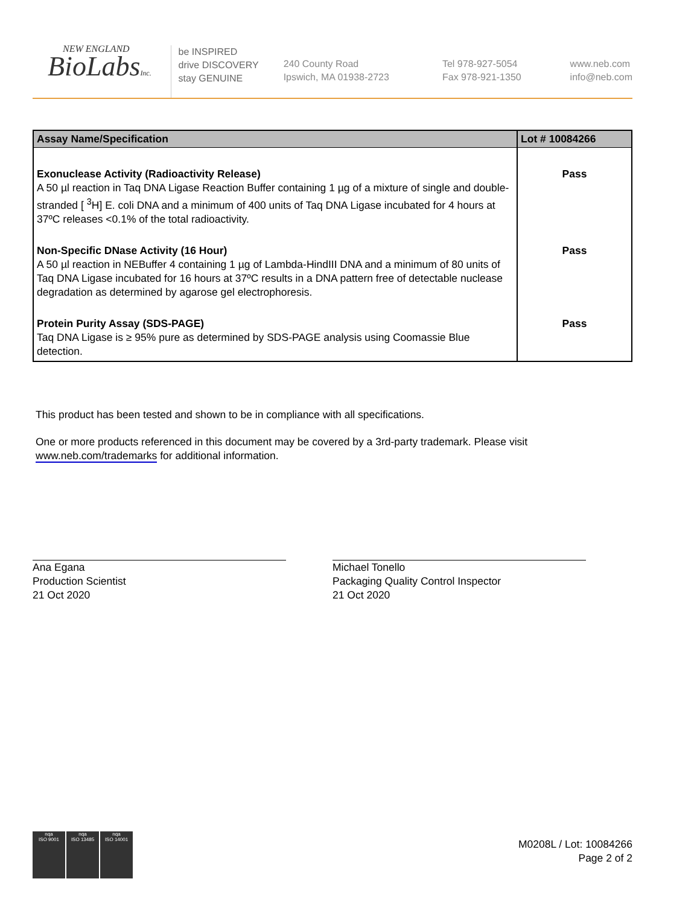NEW ENGLAND
BioLabsInc.
be INSPIRED
drive DISCOVERY
stay GENUINE
240 County Road
Ipswich, MA 01938-2723
Tel 978-927-5054
Fax 978-921-1350
www.neb.com
info@neb.com
| Assay Name/Specification | Lot # 10084266 |
| --- | --- |
| Exonuclease Activity (Radioactivity Release) A 50 µl reaction in Taq DNA Ligase Reaction Buffer containing 1 µg of a mixture of single and double-stranded [ <sup>3</sup>H] E. coli DNA and a minimum of 400 units of Taq DNA Ligase incubated for 4 hours at 37ºC releases <0.1% of the total radioactivity. | Pass |
| Non-Specific DNase Activity (16 Hour) A 50 µl reaction in NEBuffer 4 containing 1 µg of Lambda-HindIII DNA and a minimum of 80 units of Taq DNA Ligase incubated for 16 hours at 37ºC results in a DNA pattern free of detectable nuclease degradation as determined by agarose gel electrophoresis. | Pass |
| Protein Purity Assay (SDS-PAGE) Taq DNA Ligase is ≥ 95% pure as determined by SDS-PAGE analysis using Coomassie Blue detection. | Pass |
This product has been tested and shown to be in compliance with all specifications.
One or more products referenced in this document may be covered by a 3rd-party trademark. Please visit
www.neb.com/trademarks for additional information.
Ana Egana
Production Scientist
21 Oct 2020
Michael Tonello
Packaging Quality Control Inspector
21 Oct 2020
nqa
ISO 9001
nqa
ISO 13485
nqa
ISO 14001
M0208L / Lot: 10084266
Page 2 of 2